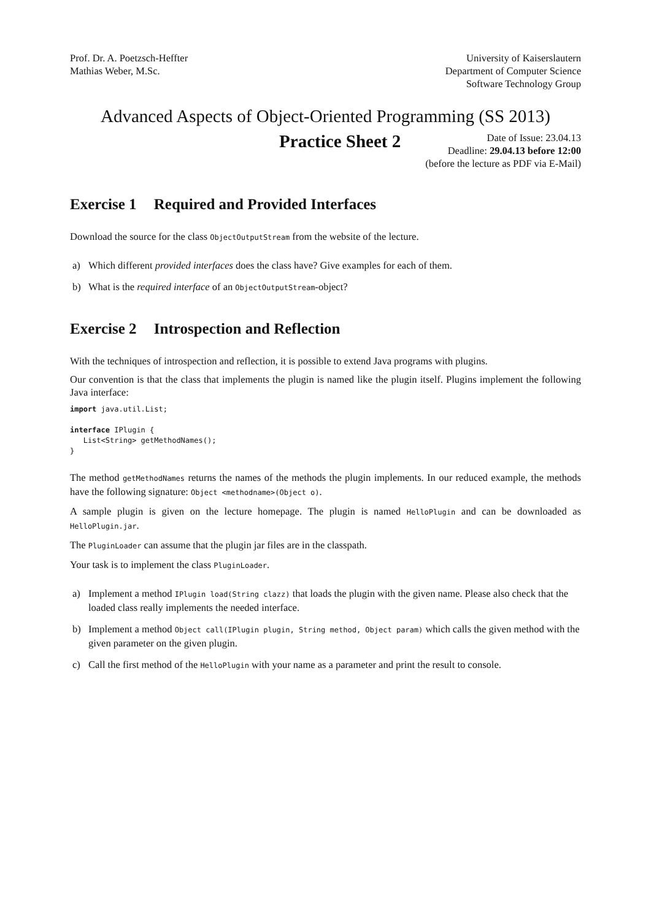Prof. Dr. A. Poetzsch-Heffter
Mathias Weber, M.Sc.
University of Kaiserslautern
Department of Computer Science
Software Technology Group
Advanced Aspects of Object-Oriented Programming (SS 2013)
Practice Sheet 2
Date of Issue: 23.04.13
Deadline: 29.04.13 before 12:00
(before the lecture as PDF via E-Mail)
Exercise 1 Required and Provided Interfaces
Download the source for the class ObjectOutputStream from the website of the lecture.
a) Which different provided interfaces does the class have? Give examples for each of them.
b) What is the required interface of an ObjectOutputStream-object?
Exercise 2 Introspection and Reflection
With the techniques of introspection and reflection, it is possible to extend Java programs with plugins.
Our convention is that the class that implements the plugin is named like the plugin itself. Plugins implement the following Java interface:
import java.util.List;

interface IPlugin {
   List<String> getMethodNames();
}
The method getMethodNames returns the names of the methods the plugin implements. In our reduced example, the methods have the following signature: Object <methodname>(Object o).
A sample plugin is given on the lecture homepage. The plugin is named HelloPlugin and can be downloaded as HelloPlugin.jar.
The PluginLoader can assume that the plugin jar files are in the classpath.
Your task is to implement the class PluginLoader.
a) Implement a method IPlugin load(String clazz) that loads the plugin with the given name. Please also check that the loaded class really implements the needed interface.
b) Implement a method Object call(IPlugin plugin, String method, Object param) which calls the given method with the given parameter on the given plugin.
c) Call the first method of the HelloPlugin with your name as a parameter and print the result to console.